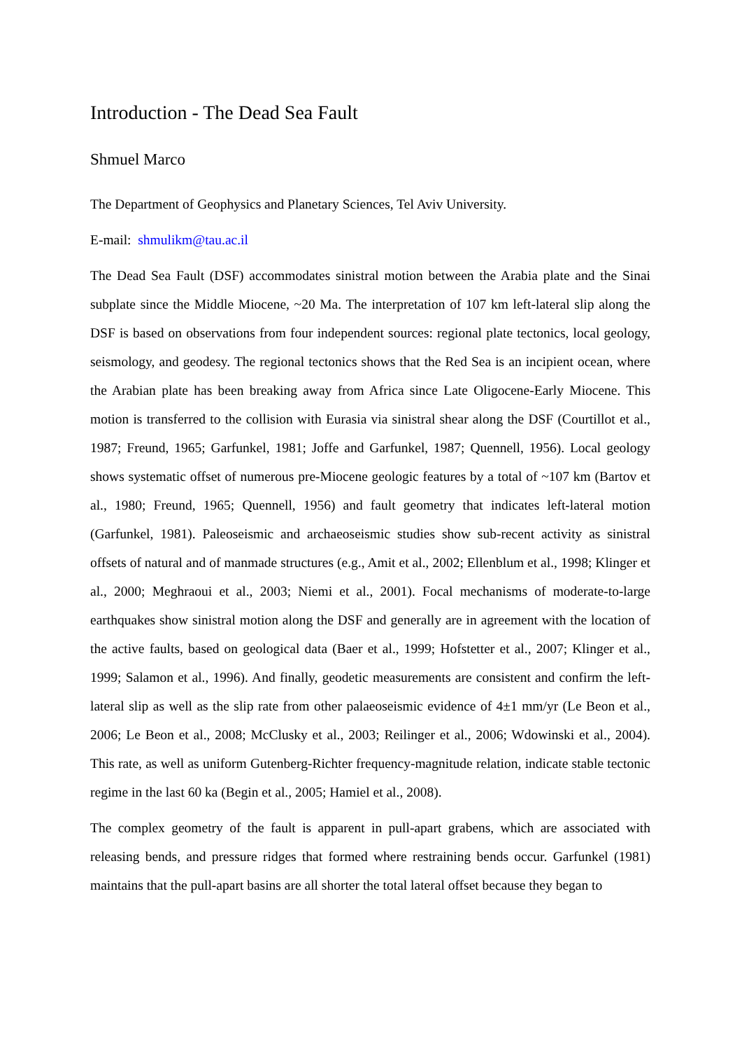Introduction - The Dead Sea Fault
Shmuel Marco
The Department of Geophysics and Planetary Sciences, Tel Aviv University.
E-mail: shmulikm@tau.ac.il
The Dead Sea Fault (DSF) accommodates sinistral motion between the Arabia plate and the Sinai subplate since the Middle Miocene, ~20 Ma. The interpretation of 107 km left-lateral slip along the DSF is based on observations from four independent sources: regional plate tectonics, local geology, seismology, and geodesy. The regional tectonics shows that the Red Sea is an incipient ocean, where the Arabian plate has been breaking away from Africa since Late Oligocene-Early Miocene. This motion is transferred to the collision with Eurasia via sinistral shear along the DSF (Courtillot et al., 1987; Freund, 1965; Garfunkel, 1981; Joffe and Garfunkel, 1987; Quennell, 1956). Local geology shows systematic offset of numerous pre-Miocene geologic features by a total of ~107 km (Bartov et al., 1980; Freund, 1965; Quennell, 1956) and fault geometry that indicates left-lateral motion (Garfunkel, 1981). Paleoseismic and archaeoseismic studies show sub-recent activity as sinistral offsets of natural and of manmade structures (e.g., Amit et al., 2002; Ellenblum et al., 1998; Klinger et al., 2000; Meghraoui et al., 2003; Niemi et al., 2001). Focal mechanisms of moderate-to-large earthquakes show sinistral motion along the DSF and generally are in agreement with the location of the active faults, based on geological data (Baer et al., 1999; Hofstetter et al., 2007; Klinger et al., 1999; Salamon et al., 1996). And finally, geodetic measurements are consistent and confirm the left-lateral slip as well as the slip rate from other palaeoseismic evidence of 4±1 mm/yr (Le Beon et al., 2006; Le Beon et al., 2008; McClusky et al., 2003; Reilinger et al., 2006; Wdowinski et al., 2004). This rate, as well as uniform Gutenberg-Richter frequency-magnitude relation, indicate stable tectonic regime in the last 60 ka (Begin et al., 2005; Hamiel et al., 2008).
The complex geometry of the fault is apparent in pull-apart grabens, which are associated with releasing bends, and pressure ridges that formed where restraining bends occur. Garfunkel (1981) maintains that the pull-apart basins are all shorter the total lateral offset because they began to